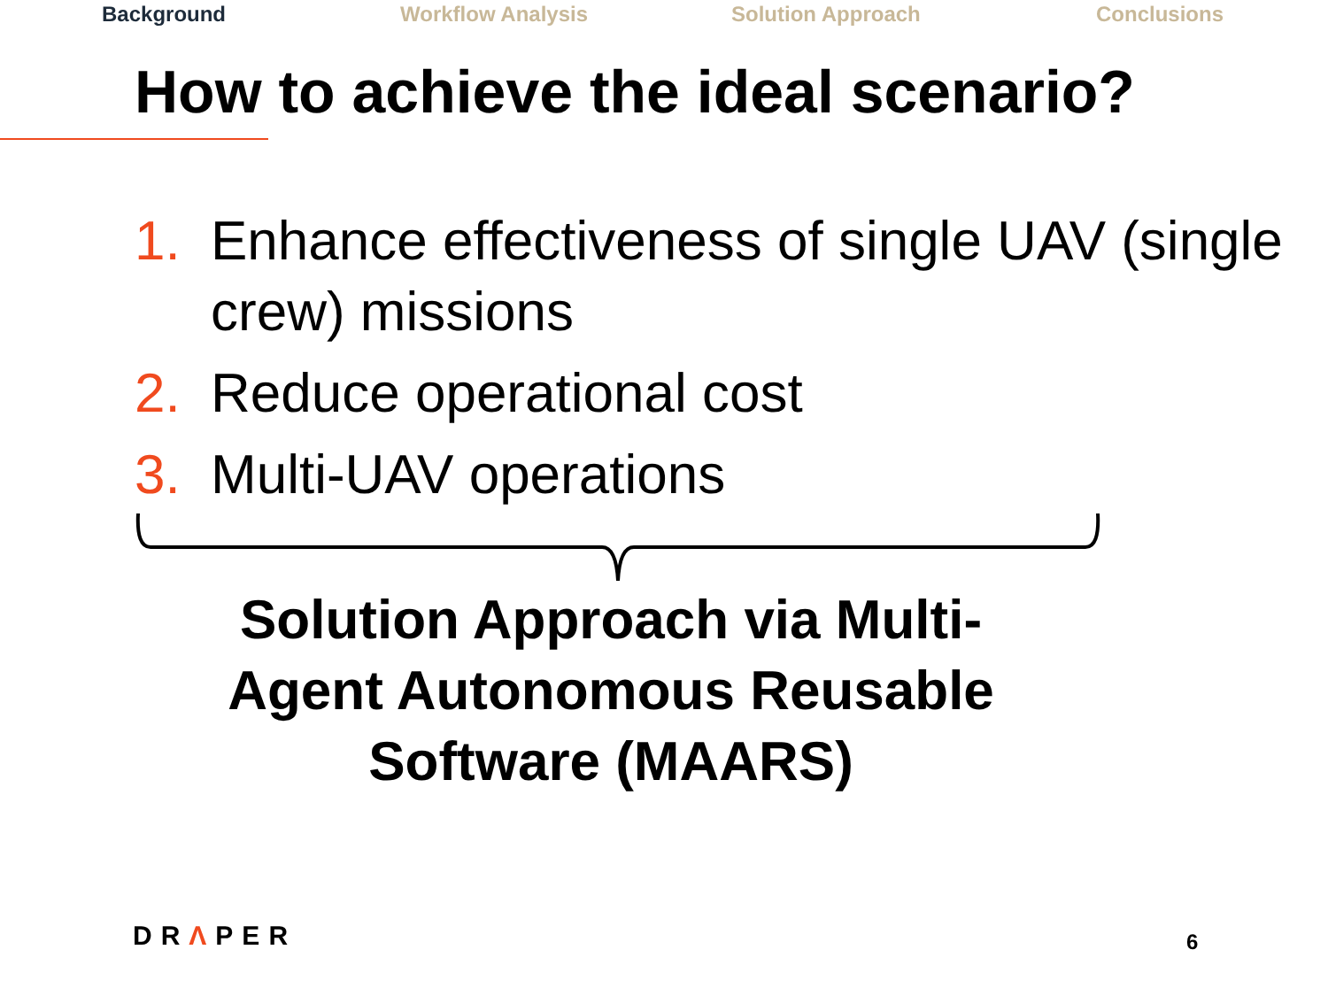Background Workflow Analysis Solution Approach Conclusions
How to achieve the ideal scenario?
1. Enhance effectiveness of single UAV (single crew) missions
2. Reduce operational cost
3. Multi-UAV operations
Solution Approach via Multi-Agent Autonomous Reusable Software (MAARS)
DRΛPER 6